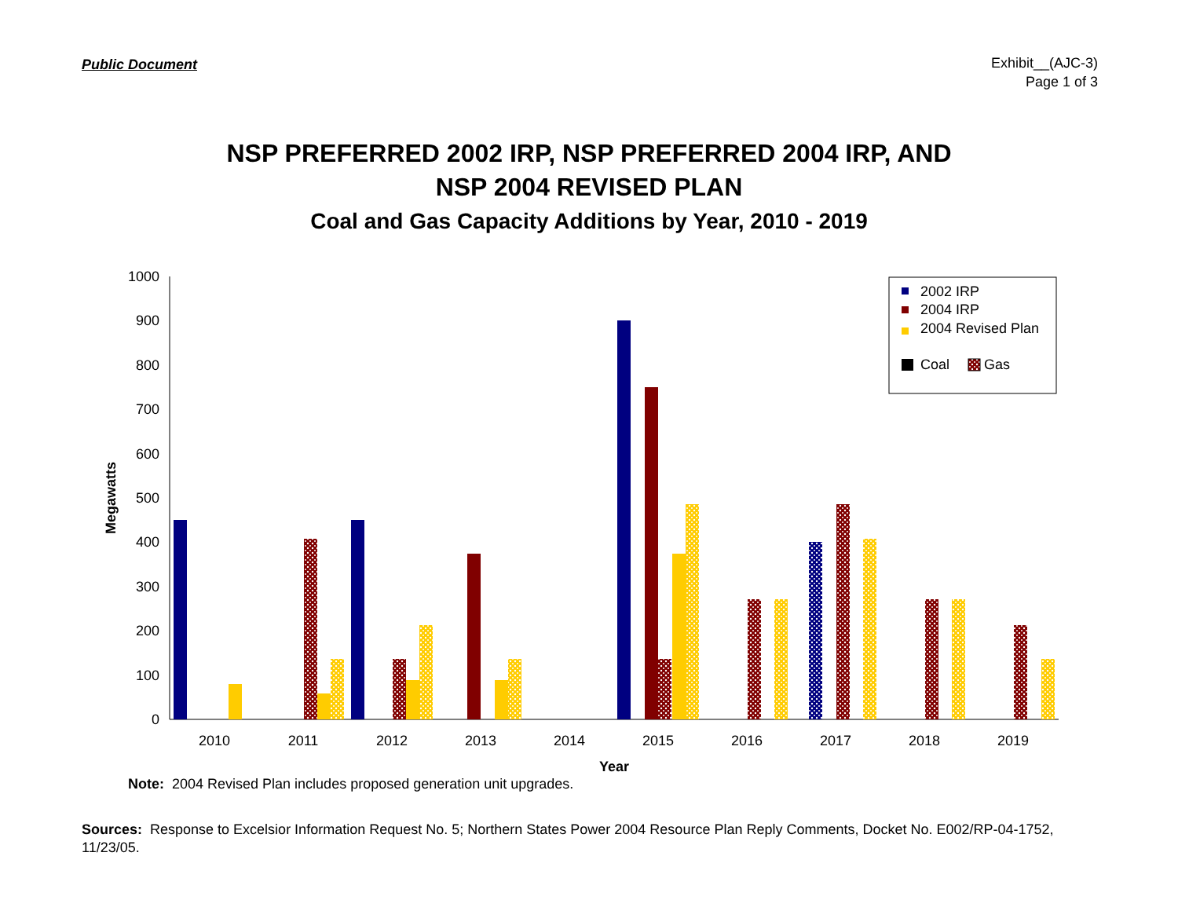Public Document
Exhibit__(AJC-3)
Page 1 of 3
NSP PREFERRED 2002 IRP, NSP PREFERRED 2004 IRP, AND
NSP 2004 REVISED PLAN
Coal and Gas Capacity Additions by Year, 2010 - 2019
0
100
200
300
400
500
600
700
800
900
1000
2010
2011
2012
2013
2014
2015
2016
2017
2018
2019
Year
Megawatts
2002 IRP
2004 IRP
2004 Revised Plan
Coal
Gas
Note: 2004 Revised Plan includes proposed generation unit upgrades.
Sources: Response to Excelsior Information Request No. 5; Northern States Power 2004 Resource Plan Reply Comments, Docket No. E002/RP-04-1752, 11/23/05.